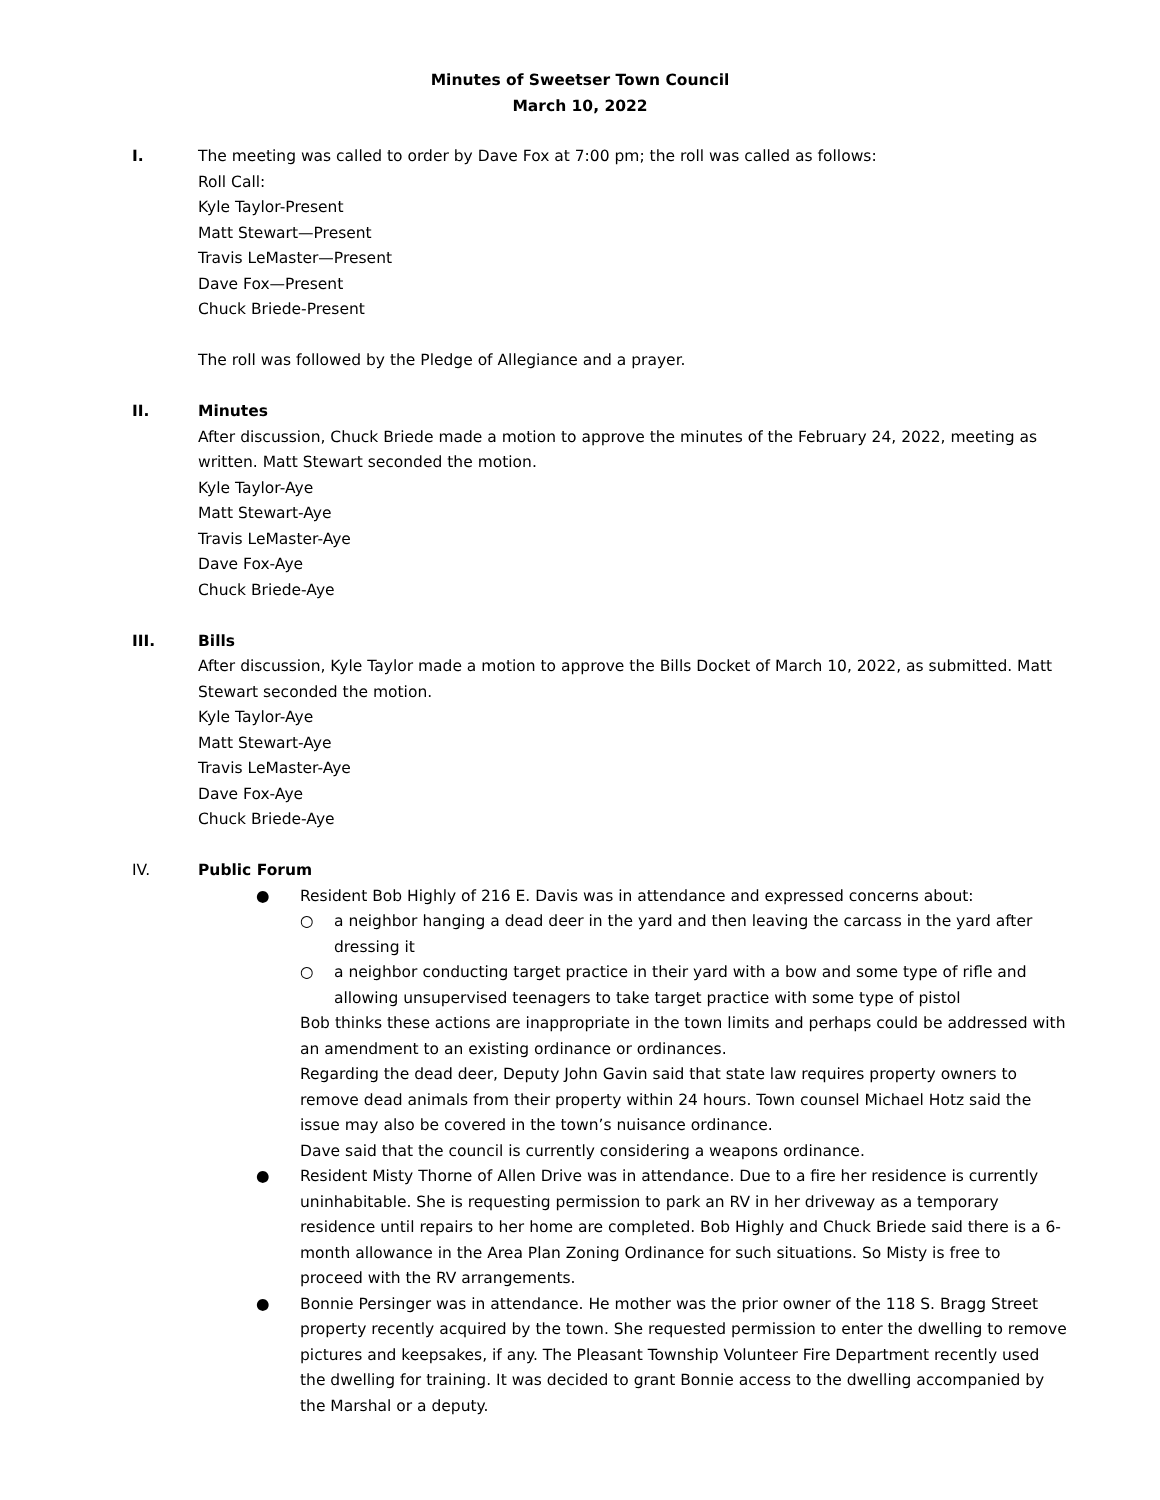Minutes of Sweetser Town Council
March 10, 2022
I. The meeting was called to order by Dave Fox at 7:00 pm; the roll was called as follows:
Roll Call:
Kyle Taylor-Present
Matt Stewart—Present
Travis LeMaster—Present
Dave Fox—Present
Chuck Briede-Present
The roll was followed by the Pledge of Allegiance and a prayer.
II. Minutes
After discussion, Chuck Briede made a motion to approve the minutes of the February 24, 2022, meeting as written. Matt Stewart seconded the motion.
Kyle Taylor-Aye
Matt Stewart-Aye
Travis LeMaster-Aye
Dave Fox-Aye
Chuck Briede-Aye
III. Bills
After discussion, Kyle Taylor made a motion to approve the Bills Docket of March 10, 2022, as submitted. Matt Stewart seconded the motion.
Kyle Taylor-Aye
Matt Stewart-Aye
Travis LeMaster-Aye
Dave Fox-Aye
Chuck Briede-Aye
IV. Public Forum
● Resident Bob Highly of 216 E. Davis was in attendance and expressed concerns about:
○ a neighbor hanging a dead deer in the yard and then leaving the carcass in the yard after dressing it
○ a neighbor conducting target practice in their yard with a bow and some type of rifle and allowing unsupervised teenagers to take target practice with some type of pistol
Bob thinks these actions are inappropriate in the town limits and perhaps could be addressed with an amendment to an existing ordinance or ordinances.
Regarding the dead deer, Deputy John Gavin said that state law requires property owners to remove dead animals from their property within 24 hours. Town counsel Michael Hotz said the issue may also be covered in the town’s nuisance ordinance.
Dave said that the council is currently considering a weapons ordinance.
● Resident Misty Thorne of Allen Drive was in attendance. Due to a fire her residence is currently uninhabitable. She is requesting permission to park an RV in her driveway as a temporary residence until repairs to her home are completed. Bob Highly and Chuck Briede said there is a 6-month allowance in the Area Plan Zoning Ordinance for such situations. So Misty is free to proceed with the RV arrangements.
● Bonnie Persinger was in attendance. He mother was the prior owner of the 118 S. Bragg Street property recently acquired by the town. She requested permission to enter the dwelling to remove pictures and keepsakes, if any. The Pleasant Township Volunteer Fire Department recently used the dwelling for training. It was decided to grant Bonnie access to the dwelling accompanied by the Marshal or a deputy.